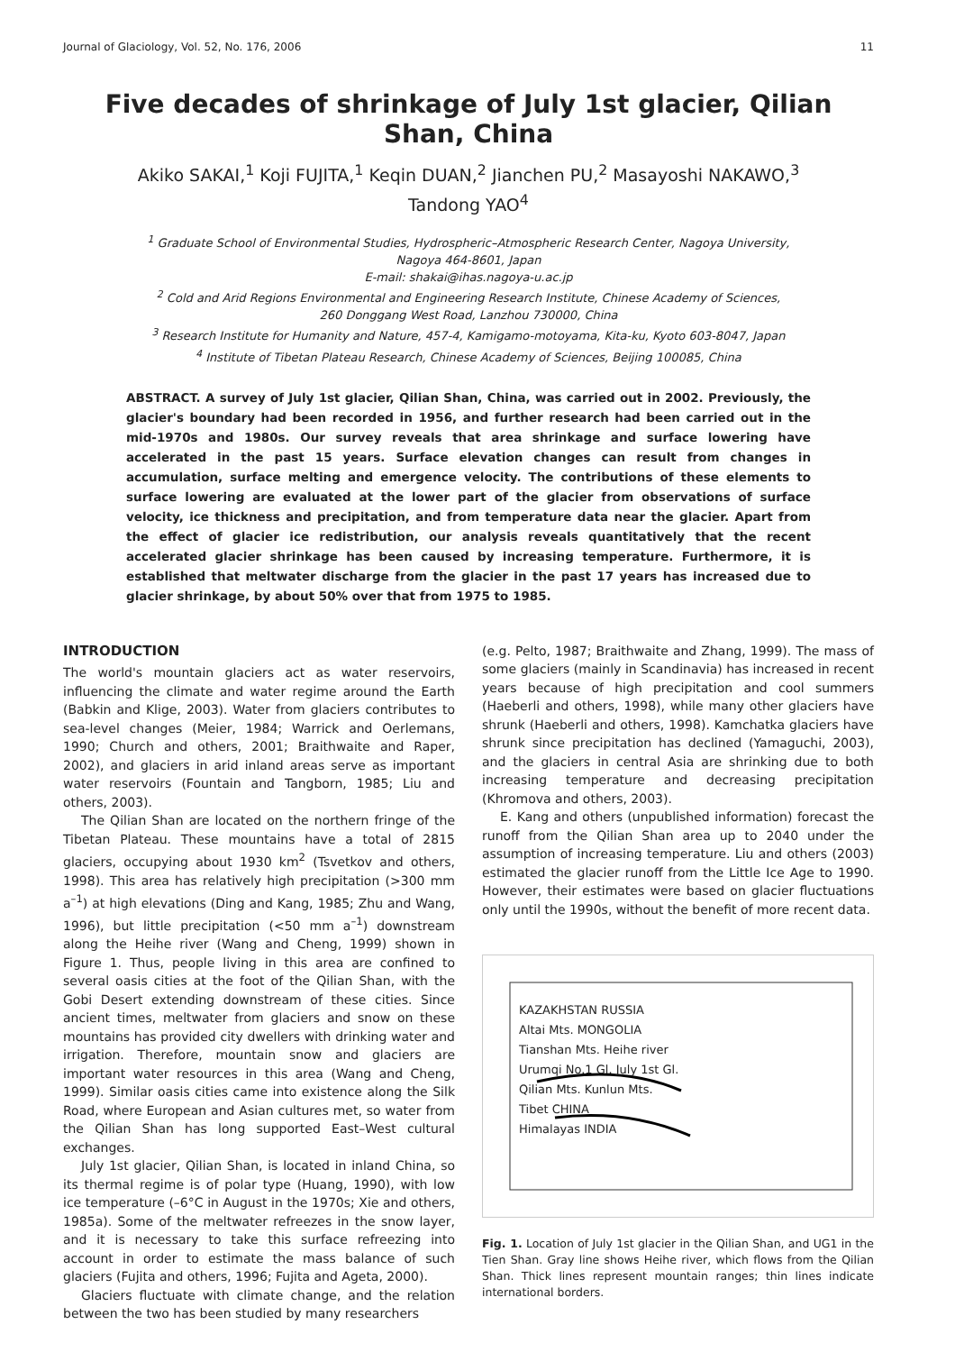Journal of Glaciology, Vol. 52, No. 176, 2006 11
Five decades of shrinkage of July 1st glacier, Qilian Shan, China
Akiko SAKAI,<sup>1</sup> Koji FUJITA,<sup>1</sup> Keqin DUAN,<sup>2</sup> Jianchen PU,<sup>2</sup> Masayoshi NAKAWO,<sup>3</sup>
Tandong YAO<sup>4</sup>
<sup>1</sup> Graduate School of Environmental Studies, Hydrospheric–Atmospheric Research Center, Nagoya University,
Nagoya 464-8601, Japan
E-mail: shakai@ihas.nagoya-u.ac.jp
<sup>2</sup> Cold and Arid Regions Environmental and Engineering Research Institute, Chinese Academy of Sciences,
260 Donggang West Road, Lanzhou 730000, China
<sup>3</sup> Research Institute for Humanity and Nature, 457-4, Kamigamo-motoyama, Kita-ku, Kyoto 603-8047, Japan
<sup>4</sup> Institute of Tibetan Plateau Research, Chinese Academy of Sciences, Beijing 100085, China
ABSTRACT. A survey of July 1st glacier, Qilian Shan, China, was carried out in 2002. Previously, the glacier's boundary had been recorded in 1956, and further research had been carried out in the mid-1970s and 1980s. Our survey reveals that area shrinkage and surface lowering have accelerated in the past 15 years. Surface elevation changes can result from changes in accumulation, surface melting and emergence velocity. The contributions of these elements to surface lowering are evaluated at the lower part of the glacier from observations of surface velocity, ice thickness and precipitation, and from temperature data near the glacier. Apart from the effect of glacier ice redistribution, our analysis reveals quantitatively that the recent accelerated glacier shrinkage has been caused by increasing temperature. Furthermore, it is established that meltwater discharge from the glacier in the past 17 years has increased due to glacier shrinkage, by about 50% over that from 1975 to 1985.
INTRODUCTION
The world's mountain glaciers act as water reservoirs, influencing the climate and water regime around the Earth (Babkin and Klige, 2003). Water from glaciers contributes to sea-level changes (Meier, 1984; Warrick and Oerlemans, 1990; Church and others, 2001; Braithwaite and Raper, 2002), and glaciers in arid inland areas serve as important water reservoirs (Fountain and Tangborn, 1985; Liu and others, 2003).
The Qilian Shan are located on the northern fringe of the Tibetan Plateau. These mountains have a total of 2815 glaciers, occupying about 1930 km<sup>2</sup> (Tsvetkov and others, 1998). This area has relatively high precipitation (>300 mm a<sup>–1</sup>) at high elevations (Ding and Kang, 1985; Zhu and Wang, 1996), but little precipitation (<50 mm a<sup>–1</sup>) downstream along the Heihe river (Wang and Cheng, 1999) shown in Figure 1. Thus, people living in this area are confined to several oasis cities at the foot of the Qilian Shan, with the Gobi Desert extending downstream of these cities. Since ancient times, meltwater from glaciers and snow on these mountains has provided city dwellers with drinking water and irrigation. Therefore, mountain snow and glaciers are important water resources in this area (Wang and Cheng, 1999). Similar oasis cities came into existence along the Silk Road, where European and Asian cultures met, so water from the Qilian Shan has long supported East–West cultural exchanges.
July 1st glacier, Qilian Shan, is located in inland China, so its thermal regime is of polar type (Huang, 1990), with low ice temperature (–6°C in August in the 1970s; Xie and others, 1985a). Some of the meltwater refreezes in the snow layer, and it is necessary to take this surface refreezing into account in order to estimate the mass balance of such glaciers (Fujita and others, 1996; Fujita and Ageta, 2000).
Glaciers fluctuate with climate change, and the relation between the two has been studied by many researchers
(e.g. Pelto, 1987; Braithwaite and Zhang, 1999). The mass of some glaciers (mainly in Scandinavia) has increased in recent years because of high precipitation and cool summers (Haeberli and others, 1998), while many other glaciers have shrunk (Haeberli and others, 1998). Kamchatka glaciers have shrunk since precipitation has declined (Yamaguchi, 2003), and the glaciers in central Asia are shrinking due to both increasing temperature and decreasing precipitation (Khromova and others, 2003).
E. Kang and others (unpublished information) forecast the runoff from the Qilian Shan area up to 2040 under the assumption of increasing temperature. Liu and others (2003) estimated the glacier runoff from the Little Ice Age to 1990. However, their estimates were based on glacier fluctuations only until the 1990s, without the benefit of more recent data.
KAZAKHSTAN RUSSIA
Altai Mts. MONGOLIA
Tianshan Mts. Heihe river
Urumqi No.1 Gl. July 1st Gl.
Qilian Mts. Kunlun Mts.
Tibet CHINA
Himalayas INDIA
Fig. 1. Location of July 1st glacier in the Qilian Shan, and UG1 in the Tien Shan. Gray line shows Heihe river, which flows from the Qilian Shan. Thick lines represent mountain ranges; thin lines indicate international borders.